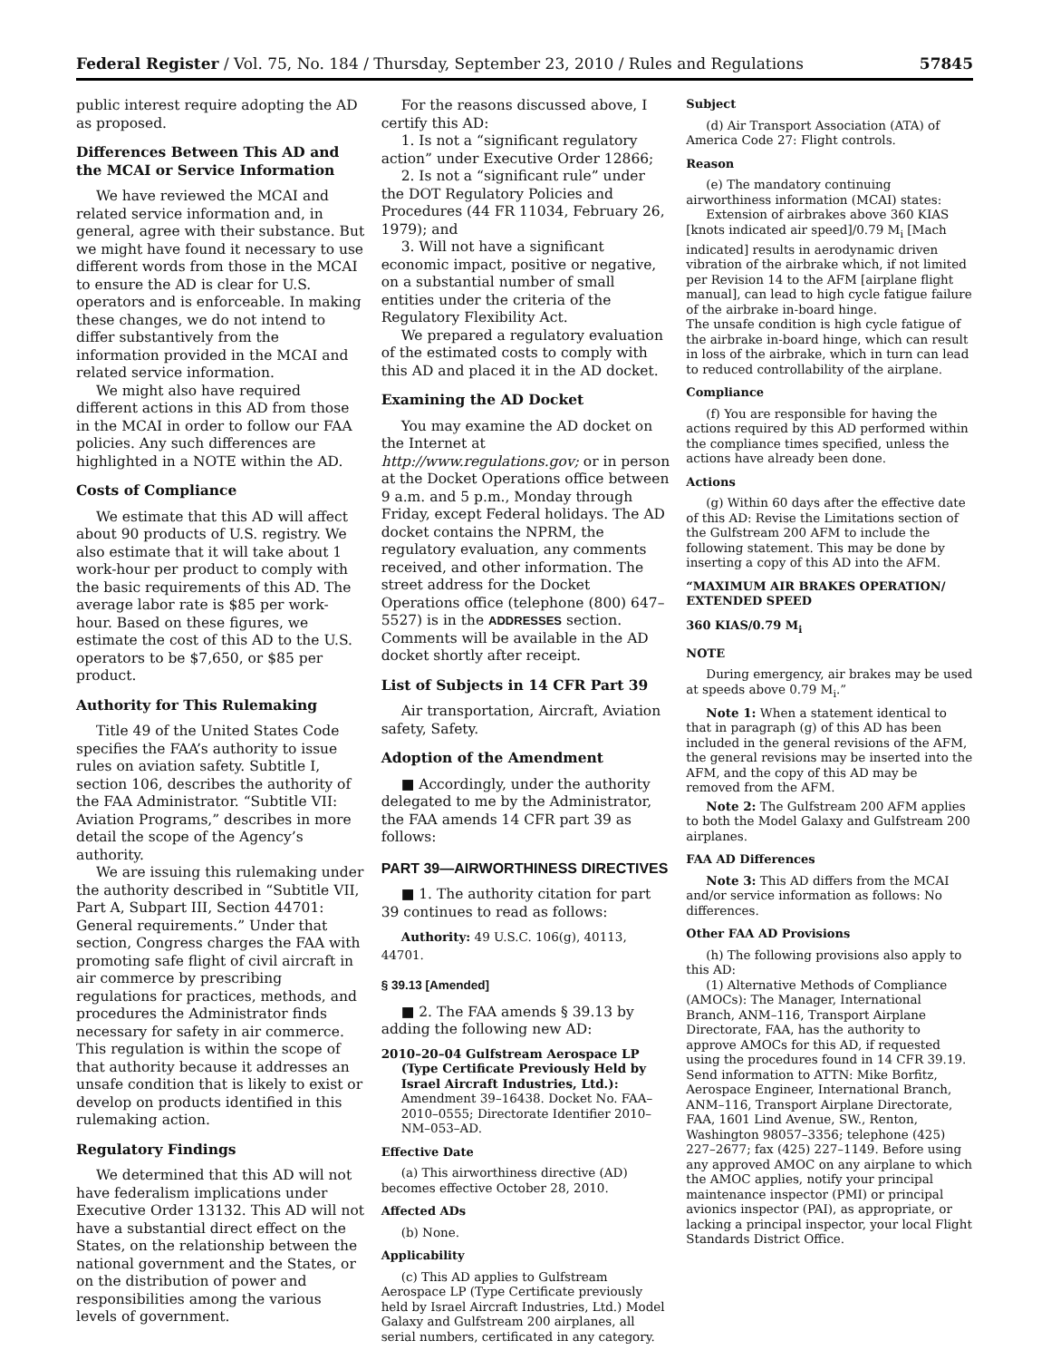Federal Register / Vol. 75, No. 184 / Thursday, September 23, 2010 / Rules and Regulations 57845
public interest require adopting the AD as proposed.
Differences Between This AD and the MCAI or Service Information
We have reviewed the MCAI and related service information and, in general, agree with their substance. But we might have found it necessary to use different words from those in the MCAI to ensure the AD is clear for U.S. operators and is enforceable. In making these changes, we do not intend to differ substantively from the information provided in the MCAI and related service information.
We might also have required different actions in this AD from those in the MCAI in order to follow our FAA policies. Any such differences are highlighted in a NOTE within the AD.
Costs of Compliance
We estimate that this AD will affect about 90 products of U.S. registry. We also estimate that it will take about 1 work-hour per product to comply with the basic requirements of this AD. The average labor rate is $85 per work-hour. Based on these figures, we estimate the cost of this AD to the U.S. operators to be $7,650, or $85 per product.
Authority for This Rulemaking
Title 49 of the United States Code specifies the FAA’s authority to issue rules on aviation safety. Subtitle I, section 106, describes the authority of the FAA Administrator. “Subtitle VII: Aviation Programs,” describes in more detail the scope of the Agency’s authority.
We are issuing this rulemaking under the authority described in “Subtitle VII, Part A, Subpart III, Section 44701: General requirements.” Under that section, Congress charges the FAA with promoting safe flight of civil aircraft in air commerce by prescribing regulations for practices, methods, and procedures the Administrator finds necessary for safety in air commerce. This regulation is within the scope of that authority because it addresses an unsafe condition that is likely to exist or develop on products identified in this rulemaking action.
Regulatory Findings
We determined that this AD will not have federalism implications under Executive Order 13132. This AD will not have a substantial direct effect on the States, on the relationship between the national government and the States, or on the distribution of power and responsibilities among the various levels of government.
For the reasons discussed above, I certify this AD:
1. Is not a “significant regulatory action” under Executive Order 12866;
2. Is not a “significant rule” under the DOT Regulatory Policies and Procedures (44 FR 11034, February 26, 1979); and
3. Will not have a significant economic impact, positive or negative, on a substantial number of small entities under the criteria of the Regulatory Flexibility Act.
We prepared a regulatory evaluation of the estimated costs to comply with this AD and placed it in the AD docket.
Examining the AD Docket
You may examine the AD docket on the Internet at http://www.regulations.gov; or in person at the Docket Operations office between 9 a.m. and 5 p.m., Monday through Friday, except Federal holidays. The AD docket contains the NPRM, the regulatory evaluation, any comments received, and other information. The street address for the Docket Operations office (telephone (800) 647–5527) is in the ADDRESSES section. Comments will be available in the AD docket shortly after receipt.
List of Subjects in 14 CFR Part 39
Air transportation, Aircraft, Aviation safety, Safety.
Adoption of the Amendment
■ Accordingly, under the authority delegated to me by the Administrator, the FAA amends 14 CFR part 39 as follows:
PART 39—AIRWORTHINESS DIRECTIVES
■ 1. The authority citation for part 39 continues to read as follows:
Authority: 49 U.S.C. 106(g), 40113, 44701.
§ 39.13 [Amended]
■ 2. The FAA amends § 39.13 by adding the following new AD:
2010–20–04 Gulfstream Aerospace LP (Type Certificate Previously Held by Israel Aircraft Industries, Ltd.): Amendment 39–16438. Docket No. FAA–2010–0555; Directorate Identifier 2010–NM–053–AD.
Effective Date
(a) This airworthiness directive (AD) becomes effective October 28, 2010.
Affected ADs
(b) None.
Applicability
(c) This AD applies to Gulfstream Aerospace LP (Type Certificate previously held by Israel Aircraft Industries, Ltd.) Model Galaxy and Gulfstream 200 airplanes, all serial numbers, certificated in any category.
Subject
(d) Air Transport Association (ATA) of America Code 27: Flight controls.
Reason
(e) The mandatory continuing airworthiness information (MCAI) states:
Extension of airbrakes above 360 KIAS [knots indicated air speed]/0.79 M<sub>i</sub> [Mach indicated] results in aerodynamic driven vibration of the airbrake which, if not limited per Revision 14 to the AFM [airplane flight manual], can lead to high cycle fatigue failure of the airbrake in-board hinge.
The unsafe condition is high cycle fatigue of the airbrake in-board hinge, which can result in loss of the airbrake, which in turn can lead to reduced controllability of the airplane.
Compliance
(f) You are responsible for having the actions required by this AD performed within the compliance times specified, unless the actions have already been done.
Actions
(g) Within 60 days after the effective date of this AD: Revise the Limitations section of the Gulfstream 200 AFM to include the following statement. This may be done by inserting a copy of this AD into the AFM.
“MAXIMUM AIR BRAKES OPERATION/ EXTENDED SPEED
360 KIAS/0.79 M<sub>i</sub>
NOTE
During emergency, air brakes may be used at speeds above 0.79 M<sub>i</sub>.”
Note 1: When a statement identical to that in paragraph (g) of this AD has been included in the general revisions of the AFM, the general revisions may be inserted into the AFM, and the copy of this AD may be removed from the AFM.
Note 2: The Gulfstream 200 AFM applies to both the Model Galaxy and Gulfstream 200 airplanes.
FAA AD Differences
Note 3: This AD differs from the MCAI and/or service information as follows: No differences.
Other FAA AD Provisions
(h) The following provisions also apply to this AD:
(1) Alternative Methods of Compliance (AMOCs): The Manager, International Branch, ANM–116, Transport Airplane Directorate, FAA, has the authority to approve AMOCs for this AD, if requested using the procedures found in 14 CFR 39.19. Send information to ATTN: Mike Borfitz, Aerospace Engineer, International Branch, ANM–116, Transport Airplane Directorate, FAA, 1601 Lind Avenue, SW., Renton, Washington 98057–3356; telephone (425) 227–2677; fax (425) 227–1149. Before using any approved AMOC on any airplane to which the AMOC applies, notify your principal maintenance inspector (PMI) or principal avionics inspector (PAI), as appropriate, or lacking a principal inspector, your local Flight Standards District Office.